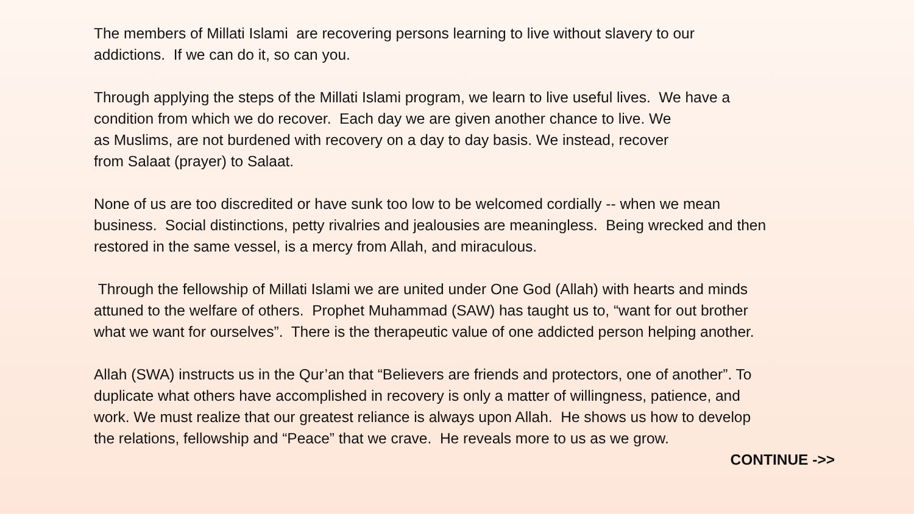The members of Millati Islami are recovering persons learning to live without slavery to our
addictions. If we can do it, so can you.
Through applying the steps of the Millati Islami program, we learn to live useful lives. We have a
condition from which we do recover. Each day we are given another chance to live. We
as Muslims, are not burdened with recovery on a day to day basis. We instead, recover
from Salaat (prayer) to Salaat.
None of us are too discredited or have sunk too low to be welcomed cordially -- when we mean
business. Social distinctions, petty rivalries and jealousies are meaningless. Being wrecked and then
restored in the same vessel, is a mercy from Allah, and miraculous.
Through the fellowship of Millati Islami we are united under One God (Allah) with hearts and minds
attuned to the welfare of others. Prophet Muhammad (SAW) has taught us to, “want for out brother
what we want for ourselves”. There is the therapeutic value of one addicted person helping another.
Allah (SWA) instructs us in the Qur’an that “Believers are friends and protectors, one of another”. To
duplicate what others have accomplished in recovery is only a matter of willingness, patience, and
work. We must realize that our greatest reliance is always upon Allah. He shows us how to develop
the relations, fellowship and “Peace” that we crave. He reveals more to us as we grow.
CONTINUE ->>